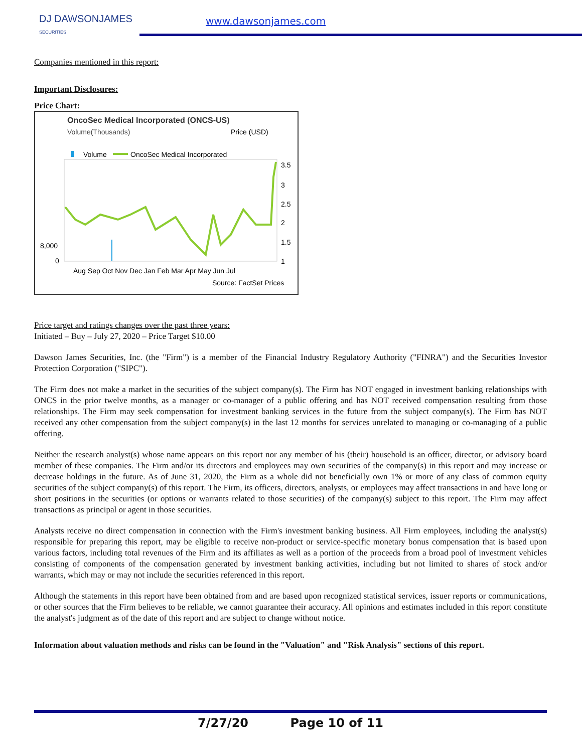DJ DAWSONJAMES
SECURITIES
www.dawsonjames.com
Companies mentioned in this report:
Important Disclosures:
Price Chart:
OncoSec Medical Incorporated (ONCS-US)
Volume(Thousands)
Price (USD)
Volume
OncoSec Medical Incorporated
8,000
0
3.5
3
2.5
2
1.5
1
Aug Sep Oct Nov Dec Jan Feb Mar Apr May Jun Jul
Source: FactSet Prices
Price target and ratings changes over the past three years:
Initiated – Buy – July 27, 2020 – Price Target $10.00
Dawson James Securities, Inc. (the "Firm") is a member of the Financial Industry Regulatory Authority ("FINRA") and the Securities Investor Protection Corporation ("SIPC").
The Firm does not make a market in the securities of the subject company(s). The Firm has NOT engaged in investment banking relationships with ONCS in the prior twelve months, as a manager or co-manager of a public offering and has NOT received compensation resulting from those relationships. The Firm may seek compensation for investment banking services in the future from the subject company(s). The Firm has NOT received any other compensation from the subject company(s) in the last 12 months for services unrelated to managing or co-managing of a public offering.
Neither the research analyst(s) whose name appears on this report nor any member of his (their) household is an officer, director, or advisory board member of these companies. The Firm and/or its directors and employees may own securities of the company(s) in this report and may increase or decrease holdings in the future. As of June 31, 2020, the Firm as a whole did not beneficially own 1% or more of any class of common equity securities of the subject company(s) of this report. The Firm, its officers, directors, analysts, or employees may affect transactions in and have long or short positions in the securities (or options or warrants related to those securities) of the company(s) subject to this report. The Firm may affect transactions as principal or agent in those securities.
Analysts receive no direct compensation in connection with the Firm's investment banking business. All Firm employees, including the analyst(s) responsible for preparing this report, may be eligible to receive non-product or service-specific monetary bonus compensation that is based upon various factors, including total revenues of the Firm and its affiliates as well as a portion of the proceeds from a broad pool of investment vehicles consisting of components of the compensation generated by investment banking activities, including but not limited to shares of stock and/or warrants, which may or may not include the securities referenced in this report.
Although the statements in this report have been obtained from and are based upon recognized statistical services, issuer reports or communications, or other sources that the Firm believes to be reliable, we cannot guarantee their accuracy. All opinions and estimates included in this report constitute the analyst's judgment as of the date of this report and are subject to change without notice.
Information about valuation methods and risks can be found in the "Valuation" and "Risk Analysis" sections of this report.
7/27/20 Page 10 of 11